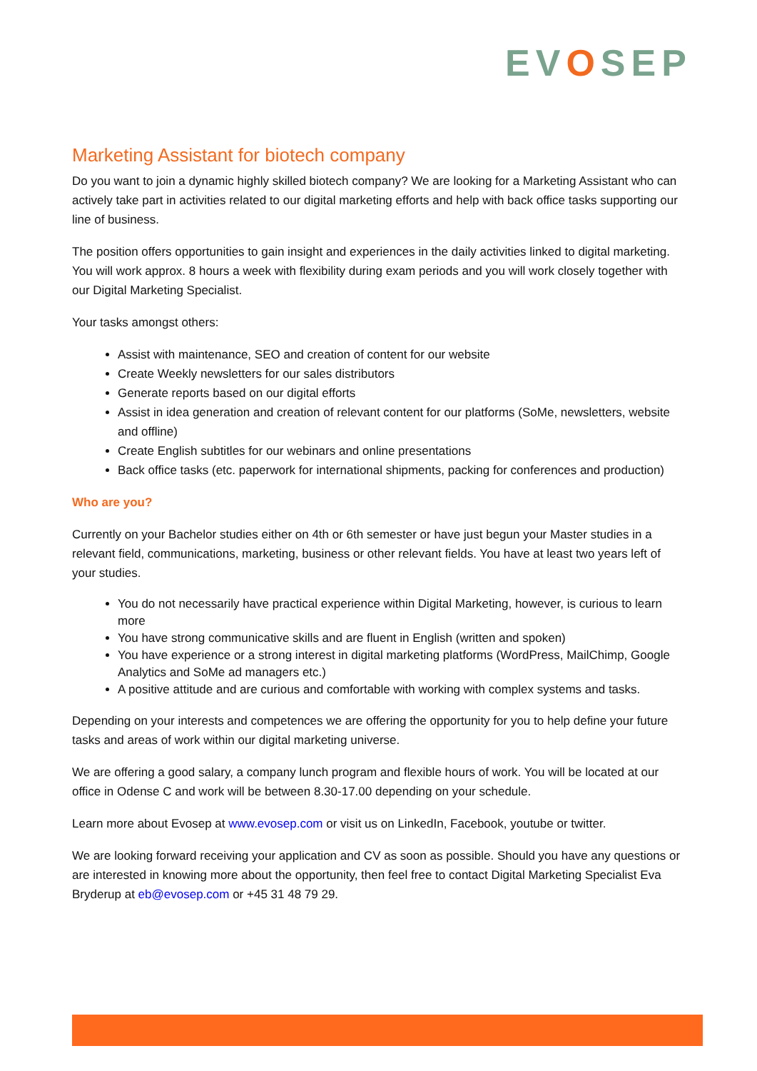EVOSEP
Marketing Assistant for biotech company
Do you want to join a dynamic highly skilled biotech company? We are looking for a Marketing Assistant who can actively take part in activities related to our digital marketing efforts and help with back office tasks supporting our line of business.
The position offers opportunities to gain insight and experiences in the daily activities linked to digital marketing. You will work approx. 8 hours a week with flexibility during exam periods and you will work closely together with our Digital Marketing Specialist.
Your tasks amongst others:
Assist with maintenance, SEO and creation of content for our website
Create Weekly newsletters for our sales distributors
Generate reports based on our digital efforts
Assist in idea generation and creation of relevant content for our platforms (SoMe, newsletters, website and offline)
Create English subtitles for our webinars and online presentations
Back office tasks (etc. paperwork for international shipments, packing for conferences and production)
Who are you?
Currently on your Bachelor studies either on 4th or 6th semester or have just begun your Master studies in a relevant field, communications, marketing, business or other relevant fields. You have at least two years left of your studies.
You do not necessarily have practical experience within Digital Marketing, however, is curious to learn more
You have strong communicative skills and are fluent in English (written and spoken)
You have experience or a strong interest in digital marketing platforms (WordPress, MailChimp, Google Analytics and SoMe ad managers etc.)
A positive attitude and are curious and comfortable with working with complex systems and tasks.
Depending on your interests and competences we are offering the opportunity for you to help define your future tasks and areas of work within our digital marketing universe.
We are offering a good salary, a company lunch program and flexible hours of work. You will be located at our office in Odense C and work will be between 8.30-17.00 depending on your schedule.
Learn more about Evosep at www.evosep.com or visit us on LinkedIn, Facebook, youtube or twitter.
We are looking forward receiving your application and CV as soon as possible. Should you have any questions or are interested in knowing more about the opportunity, then feel free to contact Digital Marketing Specialist Eva Bryderup at eb@evosep.com or +45 31 48 79 29.